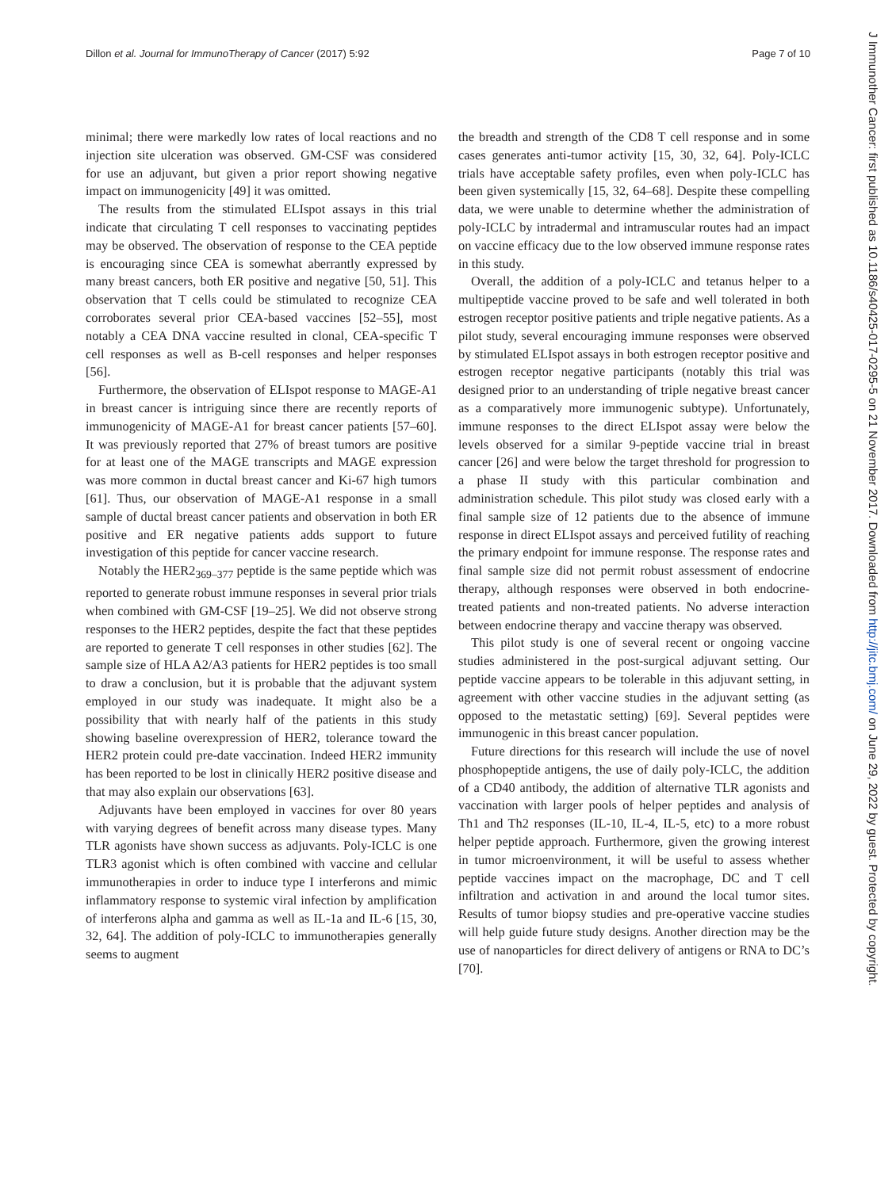Dillon et al. Journal for ImmunoTherapy of Cancer (2017) 5:92 Page 7 of 10
minimal; there were markedly low rates of local reactions and no injection site ulceration was observed. GM-CSF was considered for use an adjuvant, but given a prior report showing negative impact on immunogenicity [49] it was omitted.
The results from the stimulated ELIspot assays in this trial indicate that circulating T cell responses to vaccinating peptides may be observed. The observation of response to the CEA peptide is encouraging since CEA is somewhat aberrantly expressed by many breast cancers, both ER positive and negative [50, 51]. This observation that T cells could be stimulated to recognize CEA corroborates several prior CEA-based vaccines [52–55], most notably a CEA DNA vaccine resulted in clonal, CEA-specific T cell responses as well as B-cell responses and helper responses [56].
Furthermore, the observation of ELIspot response to MAGE-A1 in breast cancer is intriguing since there are recently reports of immunogenicity of MAGE-A1 for breast cancer patients [57–60]. It was previously reported that 27% of breast tumors are positive for at least one of the MAGE transcripts and MAGE expression was more common in ductal breast cancer and Ki-67 high tumors [61]. Thus, our observation of MAGE-A1 response in a small sample of ductal breast cancer patients and observation in both ER positive and ER negative patients adds support to future investigation of this peptide for cancer vaccine research.
Notably the HER2<sub>369–377</sub> peptide is the same peptide which was reported to generate robust immune responses in several prior trials when combined with GM-CSF [19–25]. We did not observe strong responses to the HER2 peptides, despite the fact that these peptides are reported to generate T cell responses in other studies [62]. The sample size of HLA A2/A3 patients for HER2 peptides is too small to draw a conclusion, but it is probable that the adjuvant system employed in our study was inadequate. It might also be a possibility that with nearly half of the patients in this study showing baseline overexpression of HER2, tolerance toward the HER2 protein could pre-date vaccination. Indeed HER2 immunity has been reported to be lost in clinically HER2 positive disease and that may also explain our observations [63].
Adjuvants have been employed in vaccines for over 80 years with varying degrees of benefit across many disease types. Many TLR agonists have shown success as adjuvants. Poly-ICLC is one TLR3 agonist which is often combined with vaccine and cellular immunotherapies in order to induce type I interferons and mimic inflammatory response to systemic viral infection by amplification of interferons alpha and gamma as well as IL-1a and IL-6 [15, 30, 32, 64]. The addition of poly-ICLC to immunotherapies generally seems to augment
the breadth and strength of the CD8 T cell response and in some cases generates anti-tumor activity [15, 30, 32, 64]. Poly-ICLC trials have acceptable safety profiles, even when poly-ICLC has been given systemically [15, 32, 64–68]. Despite these compelling data, we were unable to determine whether the administration of poly-ICLC by intradermal and intramuscular routes had an impact on vaccine efficacy due to the low observed immune response rates in this study.
Overall, the addition of a poly-ICLC and tetanus helper to a multipeptide vaccine proved to be safe and well tolerated in both estrogen receptor positive patients and triple negative patients. As a pilot study, several encouraging immune responses were observed by stimulated ELIspot assays in both estrogen receptor positive and estrogen receptor negative participants (notably this trial was designed prior to an understanding of triple negative breast cancer as a comparatively more immunogenic subtype). Unfortunately, immune responses to the direct ELIspot assay were below the levels observed for a similar 9-peptide vaccine trial in breast cancer [26] and were below the target threshold for progression to a phase II study with this particular combination and administration schedule. This pilot study was closed early with a final sample size of 12 patients due to the absence of immune response in direct ELIspot assays and perceived futility of reaching the primary endpoint for immune response. The response rates and final sample size did not permit robust assessment of endocrine therapy, although responses were observed in both endocrine-treated patients and non-treated patients. No adverse interaction between endocrine therapy and vaccine therapy was observed.
This pilot study is one of several recent or ongoing vaccine studies administered in the post-surgical adjuvant setting. Our peptide vaccine appears to be tolerable in this adjuvant setting, in agreement with other vaccine studies in the adjuvant setting (as opposed to the metastatic setting) [69]. Several peptides were immunogenic in this breast cancer population.
Future directions for this research will include the use of novel phosphopeptide antigens, the use of daily poly-ICLC, the addition of a CD40 antibody, the addition of alternative TLR agonists and vaccination with larger pools of helper peptides and analysis of Th1 and Th2 responses (IL-10, IL-4, IL-5, etc) to a more robust helper peptide approach. Furthermore, given the growing interest in tumor microenvironment, it will be useful to assess whether peptide vaccines impact on the macrophage, DC and T cell infiltration and activation in and around the local tumor sites. Results of tumor biopsy studies and pre-operative vaccine studies will help guide future study designs. Another direction may be the use of nanoparticles for direct delivery of antigens or RNA to DC’s [70].
J Immunother Cancer: first published as 10.1186/s40425-017-0295-5 on 21 November 2017. Downloaded from http://jitc.bmj.com/ on June 29, 2022 by guest. Protected by copyright.